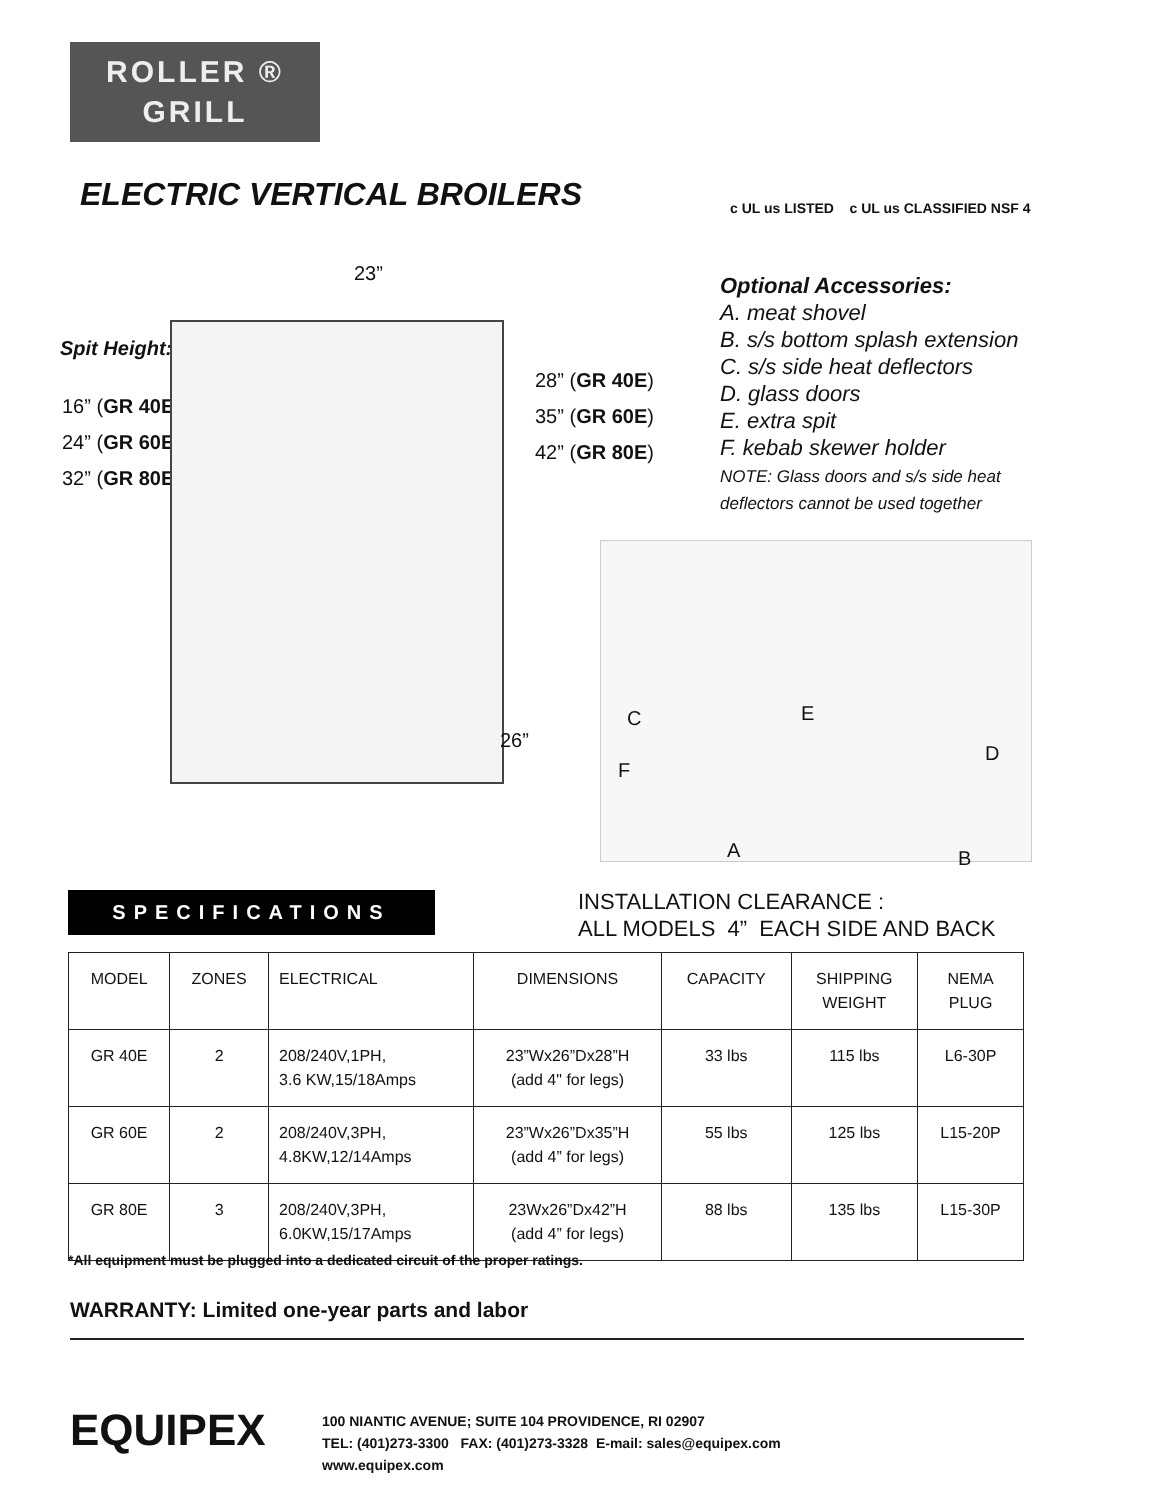ROLLER ®
GRILL
ELECTRIC VERTICAL BROILERS
23”
Spit Height:
16” (GR 40E)
24” (GR 60E)
32” (GR 80E)
28” (GR 40E)
35” (GR 60E)
42” (GR 80E)
26”
c UL us LISTED c UL us CLASSIFIED NSF 4
Optional Accessories:
A. meat shovel
B. s/s bottom splash extension
C. s/s side heat deflectors
D. glass doors
E. extra spit
F. kebab skewer holder
NOTE: Glass doors and s/s side heat
deflectors cannot be used together
C E
D
F
A B
SPECIFICATIONS
INSTALLATION CLEARANCE :
ALL MODELS 4” EACH SIDE AND BACK
| MODEL | ZONES | ELECTRICAL | DIMENSIONS | CAPACITY | SHIPPING WEIGHT | NEMA PLUG |
| --- | --- | --- | --- | --- | --- | --- |
| GR 40E | 2 | 208/240V,1PH, 3.6 KW,15/18Amps | 23”Wx26”Dx28”H (add 4" for legs) | 33 lbs | 115 lbs | L6-30P |
| GR 60E | 2 | 208/240V,3PH, 4.8KW,12/14Amps | 23”Wx26”Dx35”H (add 4” for legs) | 55 lbs | 125 lbs | L15-20P |
| GR 80E | 3 | 208/240V,3PH, 6.0KW,15/17Amps | 23Wx26”Dx42”H (add 4” for legs) | 88 lbs | 135 lbs | L15-30P |
*All equipment must be plugged into a dedicated circuit of the proper ratings.
WARRANTY: Limited one-year parts and labor
EQUIPEX
100 NIANTIC AVENUE; SUITE 104 PROVIDENCE, RI 02907
TEL: (401)273-3300 FAX: (401)273-3328 E-mail: sales@equipex.com
www.equipex.com